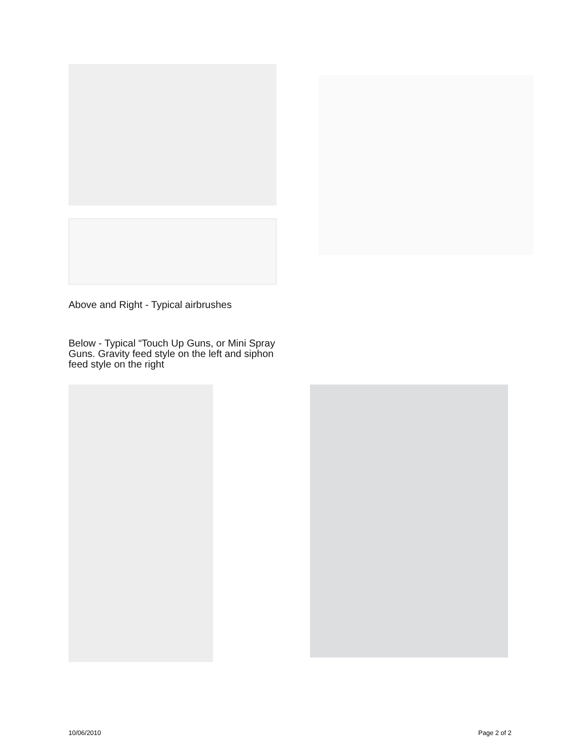Above and Right - Typical airbrushes
Below - Typical “Touch Up Guns, or Mini Spray Guns. Gravity feed style on the left and siphon feed style on the right
10/06/2010 Page 2 of 2